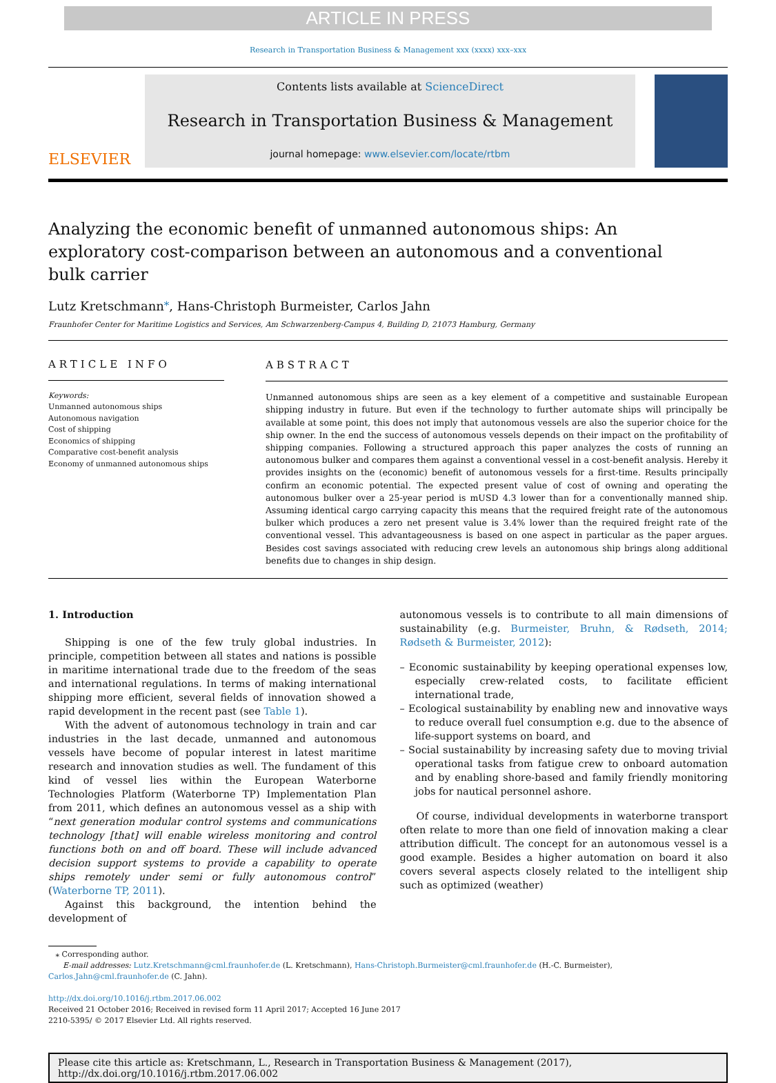ARTICLE IN PRESS
Research in Transportation Business & Management xxx (xxxx) xxx–xxx
ELSEVIER
Contents lists available at ScienceDirect
Research in Transportation Business & Management
journal homepage: www.elsevier.com/locate/rtbm
Analyzing the economic benefit of unmanned autonomous ships: An exploratory cost-comparison between an autonomous and a conventional bulk carrier
Lutz Kretschmann<sup>⁎</sup>, Hans-Christoph Burmeister, Carlos Jahn
Fraunhofer Center for Maritime Logistics and Services, Am Schwarzenberg-Campus 4, Building D, 21073 Hamburg, Germany
ARTICLE INFO
Keywords:
Unmanned autonomous ships
Autonomous navigation
Cost of shipping
Economics of shipping
Comparative cost-benefit analysis
Economy of unmanned autonomous ships
ABSTRACT
Unmanned autonomous ships are seen as a key element of a competitive and sustainable European shipping industry in future. But even if the technology to further automate ships will principally be available at some point, this does not imply that autonomous vessels are also the superior choice for the ship owner. In the end the success of autonomous vessels depends on their impact on the profitability of shipping companies. Following a structured approach this paper analyzes the costs of running an autonomous bulker and compares them against a conventional vessel in a cost-benefit analysis. Hereby it provides insights on the (economic) benefit of autonomous vessels for a first-time. Results principally confirm an economic potential. The expected present value of cost of owning and operating the autonomous bulker over a 25-year period is mUSD 4.3 lower than for a conventionally manned ship. Assuming identical cargo carrying capacity this means that the required freight rate of the autonomous bulker which produces a zero net present value is 3.4% lower than the required freight rate of the conventional vessel. This advantageousness is based on one aspect in particular as the paper argues. Besides cost savings associated with reducing crew levels an autonomous ship brings along additional benefits due to changes in ship design.
1. Introduction
Shipping is one of the few truly global industries. In principle, competition between all states and nations is possible in maritime international trade due to the freedom of the seas and international regulations. In terms of making international shipping more efficient, several fields of innovation showed a rapid development in the recent past (see Table 1).
With the advent of autonomous technology in train and car industries in the last decade, unmanned and autonomous vessels have become of popular interest in latest maritime research and innovation studies as well. The fundament of this kind of vessel lies within the European Waterborne Technologies Platform (Waterborne TP) Implementation Plan from 2011, which defines an autonomous vessel as a ship with “next generation modular control systems and communications technology [that] will enable wireless monitoring and control functions both on and off board. These will include advanced decision support systems to provide a capability to operate ships remotely under semi or fully autonomous control” (Waterborne TP, 2011).
Against this background, the intention behind the development of
autonomous vessels is to contribute to all main dimensions of sustainability (e.g. Burmeister, Bruhn, & Rødseth, 2014; Rødseth & Burmeister, 2012):
– Economic sustainability by keeping operational expenses low, especially crew-related costs, to facilitate efficient international trade,
– Ecological sustainability by enabling new and innovative ways to reduce overall fuel consumption e.g. due to the absence of life-support systems on board, and
– Social sustainability by increasing safety due to moving trivial operational tasks from fatigue crew to onboard automation and by enabling shore-based and family friendly monitoring jobs for nautical personnel ashore.
Of course, individual developments in waterborne transport often relate to more than one field of innovation making a clear attribution difficult. The concept for an autonomous vessel is a good example. Besides a higher automation on board it also covers several aspects closely related to the intelligent ship such as optimized (weather)
⁎ Corresponding author.
E-mail addresses: Lutz.Kretschmann@cml.fraunhofer.de (L. Kretschmann), Hans-Christoph.Burmeister@cml.fraunhofer.de (H.-C. Burmeister), Carlos.Jahn@cml.fraunhofer.de (C. Jahn).
http://dx.doi.org/10.1016/j.rtbm.2017.06.002
Received 21 October 2016; Received in revised form 11 April 2017; Accepted 16 June 2017
2210-5395/ © 2017 Elsevier Ltd. All rights reserved.
Please cite this article as: Kretschmann, L., Research in Transportation Business & Management (2017), http://dx.doi.org/10.1016/j.rtbm.2017.06.002